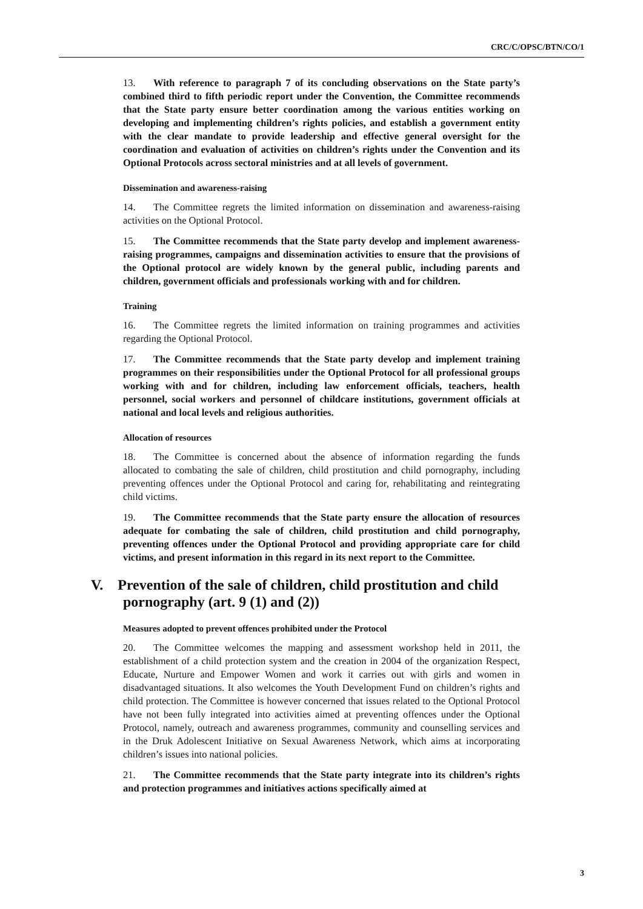CRC/C/OPSC/BTN/CO/1
13. With reference to paragraph 7 of its concluding observations on the State party’s combined third to fifth periodic report under the Convention, the Committee recommends that the State party ensure better coordination among the various entities working on developing and implementing children’s rights policies, and establish a government entity with the clear mandate to provide leadership and effective general oversight for the coordination and evaluation of activities on children’s rights under the Convention and its Optional Protocols across sectoral ministries and at all levels of government.
Dissemination and awareness-raising
14. The Committee regrets the limited information on dissemination and awareness-raising activities on the Optional Protocol.
15. The Committee recommends that the State party develop and implement awareness-raising programmes, campaigns and dissemination activities to ensure that the provisions of the Optional protocol are widely known by the general public, including parents and children, government officials and professionals working with and for children.
Training
16. The Committee regrets the limited information on training programmes and activities regarding the Optional Protocol.
17. The Committee recommends that the State party develop and implement training programmes on their responsibilities under the Optional Protocol for all professional groups working with and for children, including law enforcement officials, teachers, health personnel, social workers and personnel of childcare institutions, government officials at national and local levels and religious authorities.
Allocation of resources
18. The Committee is concerned about the absence of information regarding the funds allocated to combating the sale of children, child prostitution and child pornography, including preventing offences under the Optional Protocol and caring for, rehabilitating and reintegrating child victims.
19. The Committee recommends that the State party ensure the allocation of resources adequate for combating the sale of children, child prostitution and child pornography, preventing offences under the Optional Protocol and providing appropriate care for child victims, and present information in this regard in its next report to the Committee.
V. Prevention of the sale of children, child prostitution and child pornography (art. 9 (1) and (2))
Measures adopted to prevent offences prohibited under the Protocol
20. The Committee welcomes the mapping and assessment workshop held in 2011, the establishment of a child protection system and the creation in 2004 of the organization Respect, Educate, Nurture and Empower Women and work it carries out with girls and women in disadvantaged situations. It also welcomes the Youth Development Fund on children’s rights and child protection. The Committee is however concerned that issues related to the Optional Protocol have not been fully integrated into activities aimed at preventing offences under the Optional Protocol, namely, outreach and awareness programmes, community and counselling services and in the Druk Adolescent Initiative on Sexual Awareness Network, which aims at incorporating children’s issues into national policies.
21. The Committee recommends that the State party integrate into its children’s rights and protection programmes and initiatives actions specifically aimed at
3